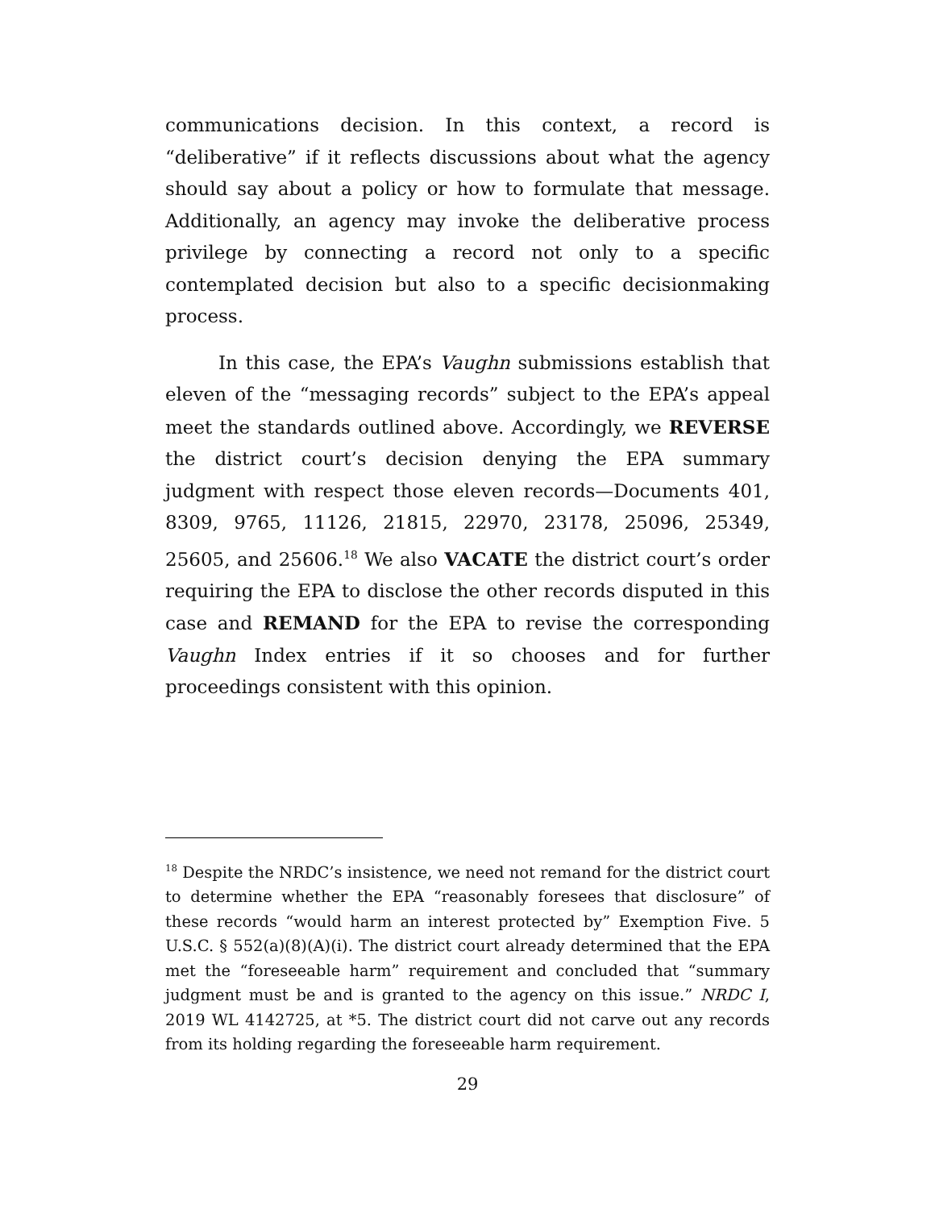communications decision. In this context, a record is “deliberative” if it reflects discussions about what the agency should say about a policy or how to formulate that message. Additionally, an agency may invoke the deliberative process privilege by connecting a record not only to a specific contemplated decision but also to a specific decisionmaking process.
In this case, the EPA’s Vaughn submissions establish that eleven of the “messaging records” subject to the EPA’s appeal meet the standards outlined above. Accordingly, we REVERSE the district court’s decision denying the EPA summary judgment with respect those eleven records—Documents 401, 8309, 9765, 11126, 21815, 22970, 23178, 25096, 25349, 25605, and 25606.<sup>18</sup> We also VACATE the district court’s order requiring the EPA to disclose the other records disputed in this case and REMAND for the EPA to revise the corresponding Vaughn Index entries if it so chooses and for further proceedings consistent with this opinion.
<sup>18</sup> Despite the NRDC’s insistence, we need not remand for the district court to determine whether the EPA “reasonably foresees that disclosure” of these records “would harm an interest protected by” Exemption Five. 5 U.S.C. § 552(a)(8)(A)(i). The district court already determined that the EPA met the “foreseeable harm” requirement and concluded that “summary judgment must be and is granted to the agency on this issue.” NRDC I, 2019 WL 4142725, at *5. The district court did not carve out any records from its holding regarding the foreseeable harm requirement.
29